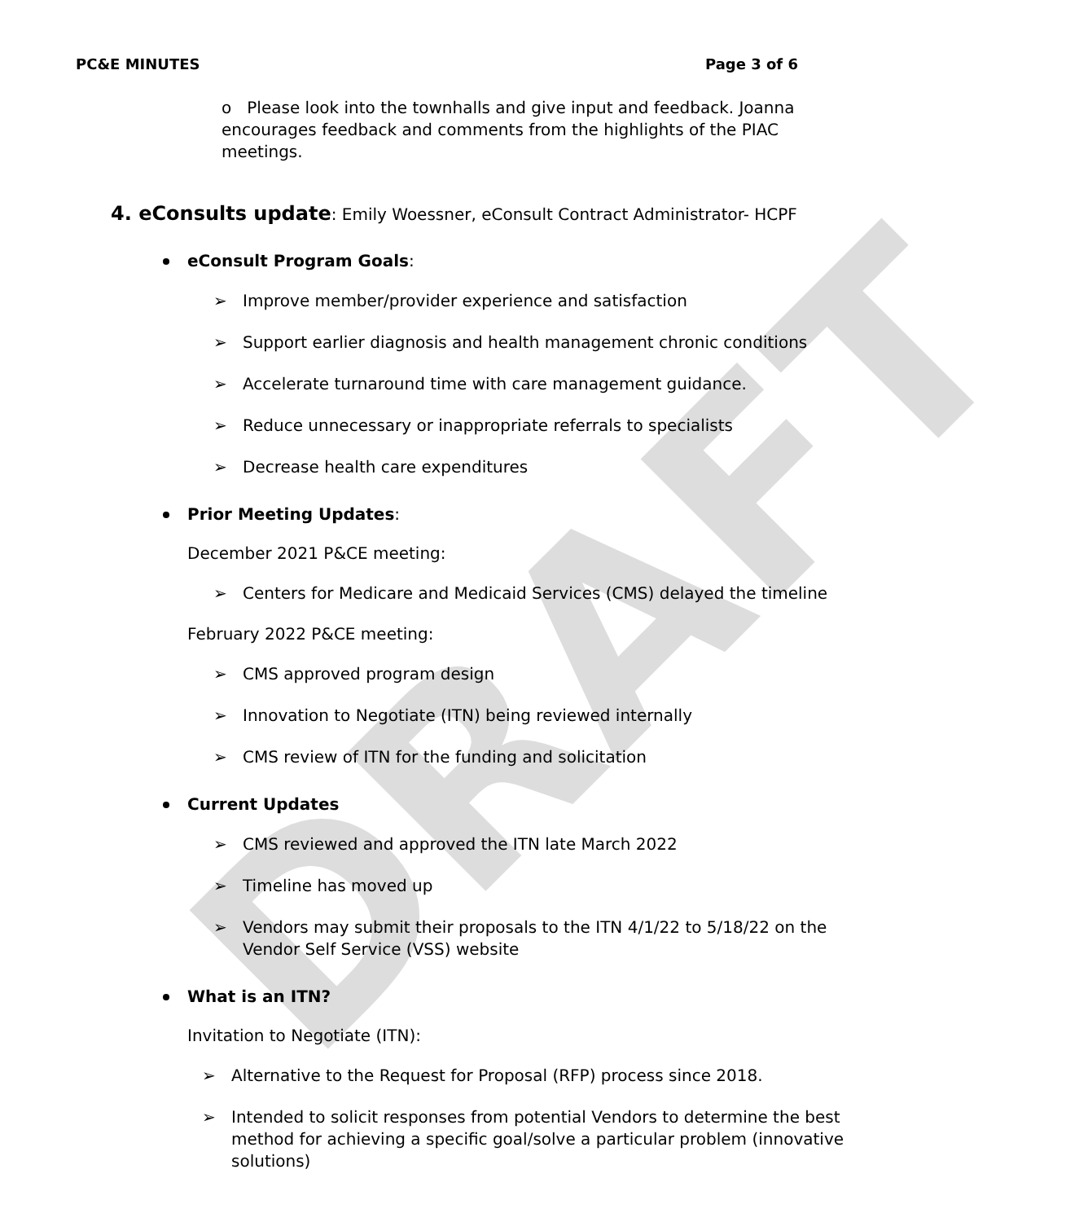DRAFT
PC&E MINUTES Page 3 of 6
o Please look into the townhalls and give input and feedback. Joanna encourages feedback and comments from the highlights of the PIAC meetings.
4. eConsults update: Emily Woessner, eConsult Contract Administrator- HCPF
eConsult Program Goals:
➢ Improve member/provider experience and satisfaction
➢ Support earlier diagnosis and health management chronic conditions
➢ Accelerate turnaround time with care management guidance.
➢ Reduce unnecessary or inappropriate referrals to specialists
➢ Decrease health care expenditures
Prior Meeting Updates:
December 2021 P&CE meeting:
➢ Centers for Medicare and Medicaid Services (CMS) delayed the timeline
February 2022 P&CE meeting:
➢ CMS approved program design
➢ Innovation to Negotiate (ITN) being reviewed internally
➢ CMS review of ITN for the funding and solicitation
Current Updates
➢ CMS reviewed and approved the ITN late March 2022
➢ Timeline has moved up
➢ Vendors may submit their proposals to the ITN 4/1/22 to 5/18/22 on the Vendor Self Service (VSS) website
What is an ITN?
Invitation to Negotiate (ITN):
➢ Alternative to the Request for Proposal (RFP) process since 2018.
➢ Intended to solicit responses from potential Vendors to determine the best method for achieving a specific goal/solve a particular problem (innovative solutions)